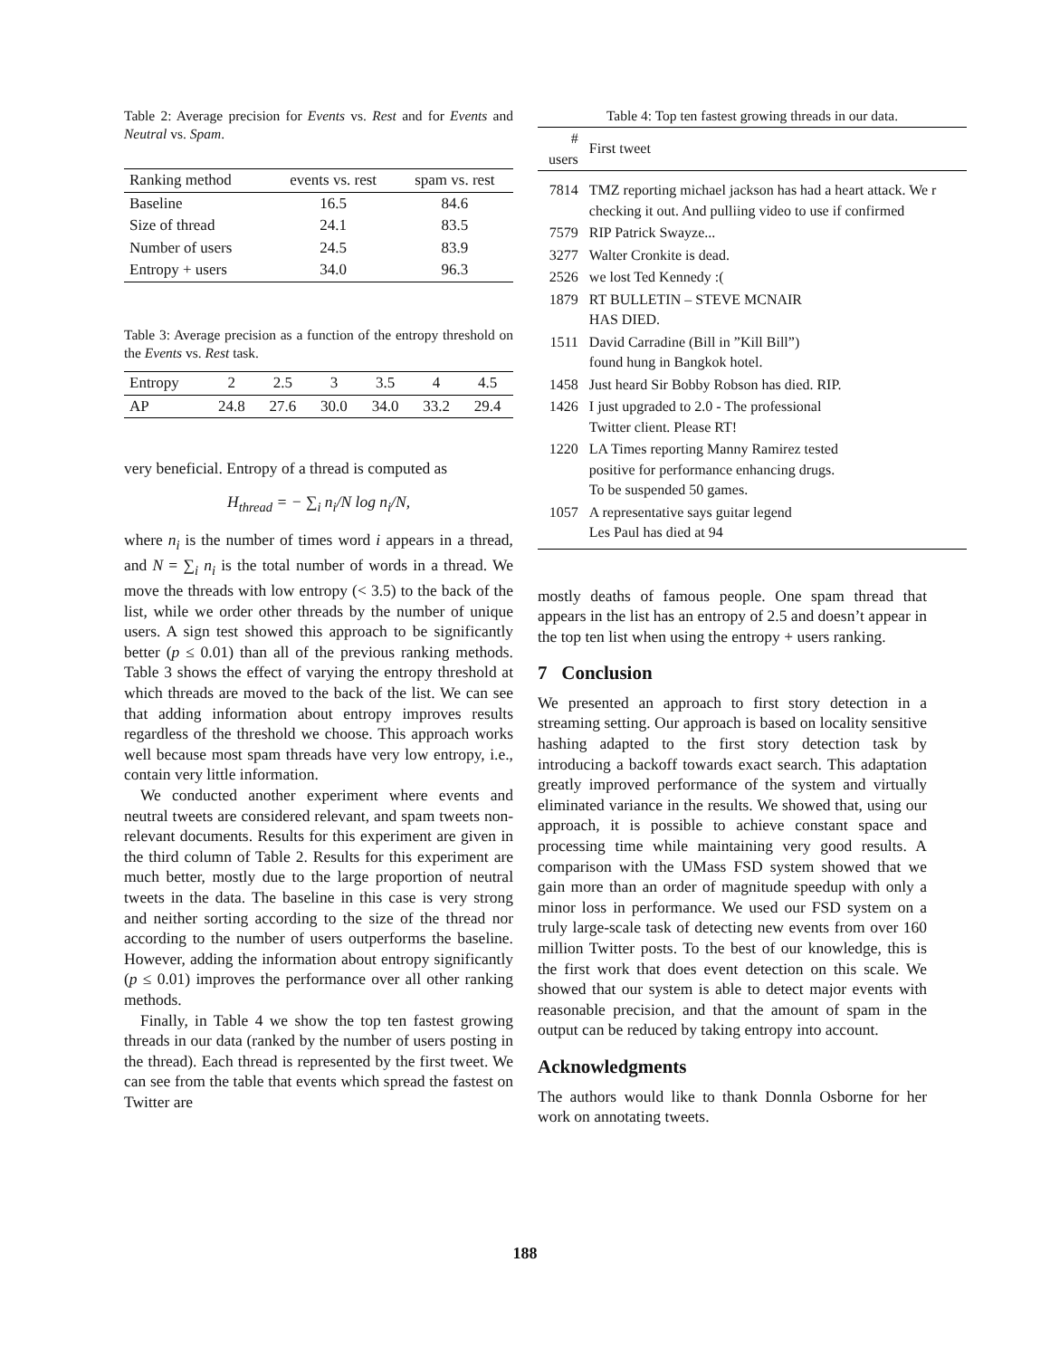Table 2: Average precision for Events vs. Rest and for Events and Neutral vs. Spam.
| Ranking method | events vs. rest | spam vs. rest |
| --- | --- | --- |
| Baseline | 16.5 | 84.6 |
| Size of thread | 24.1 | 83.5 |
| Number of users | 24.5 | 83.9 |
| Entropy + users | 34.0 | 96.3 |
Table 3: Average precision as a function of the entropy threshold on the Events vs. Rest task.
| Entropy | 2 | 2.5 | 3 | 3.5 | 4 | 4.5 |
| AP | 24.8 | 27.6 | 30.0 | 34.0 | 33.2 | 29.4 |
very beneficial. Entropy of a thread is computed as
H<sub>thread</sub> = − ∑<sub>i</sub> n<sub>i</sub>/N log n<sub>i</sub>/N,
where n<sub>i</sub> is the number of times word i appears in a thread, and N = ∑<sub>i</sub> n<sub>i</sub> is the total number of words in a thread. We move the threads with low entropy (< 3.5) to the back of the list, while we order other threads by the number of unique users. A sign test showed this approach to be significantly better (p ≤ 0.01) than all of the previous ranking methods. Table 3 shows the effect of varying the entropy threshold at which threads are moved to the back of the list. We can see that adding information about entropy improves results regardless of the threshold we choose. This approach works well because most spam threads have very low entropy, i.e., contain very little information.
We conducted another experiment where events and neutral tweets are considered relevant, and spam tweets non-relevant documents. Results for this experiment are given in the third column of Table 2. Results for this experiment are much better, mostly due to the large proportion of neutral tweets in the data. The baseline in this case is very strong and neither sorting according to the size of the thread nor according to the number of users outperforms the baseline. However, adding the information about entropy significantly (p ≤ 0.01) improves the performance over all other ranking methods.
Finally, in Table 4 we show the top ten fastest growing threads in our data (ranked by the number of users posting in the thread). Each thread is represented by the first tweet. We can see from the table that events which spread the fastest on Twitter are
Table 4: Top ten fastest growing threads in our data.
| # users | First tweet |
| 7814 | TMZ reporting michael jackson has had a heart attack. We r checking it out. And pulliing video to use if confirmed |
| 7579 | RIP Patrick Swayze... |
| 3277 | Walter Cronkite is dead. |
| 2526 | we lost Ted Kennedy :( |
| 1879 | RT BULLETIN – STEVE MCNAIR HAS DIED. |
| 1511 | David Carradine (Bill in ”Kill Bill”) found hung in Bangkok hotel. |
| 1458 | Just heard Sir Bobby Robson has died. RIP. |
| 1426 | I just upgraded to 2.0 - The professional Twitter client. Please RT! |
| 1220 | LA Times reporting Manny Ramirez tested positive for performance enhancing drugs. To be suspended 50 games. |
| 1057 | A representative says guitar legend Les Paul has died at 94 |
mostly deaths of famous people. One spam thread that appears in the list has an entropy of 2.5 and doesn’t appear in the top ten list when using the entropy + users ranking.
7 Conclusion
We presented an approach to first story detection in a streaming setting. Our approach is based on locality sensitive hashing adapted to the first story detection task by introducing a backoff towards exact search. This adaptation greatly improved performance of the system and virtually eliminated variance in the results. We showed that, using our approach, it is possible to achieve constant space and processing time while maintaining very good results. A comparison with the UMass FSD system showed that we gain more than an order of magnitude speedup with only a minor loss in performance. We used our FSD system on a truly large-scale task of detecting new events from over 160 million Twitter posts. To the best of our knowledge, this is the first work that does event detection on this scale. We showed that our system is able to detect major events with reasonable precision, and that the amount of spam in the output can be reduced by taking entropy into account.
Acknowledgments
The authors would like to thank Donnla Osborne for her work on annotating tweets.
188